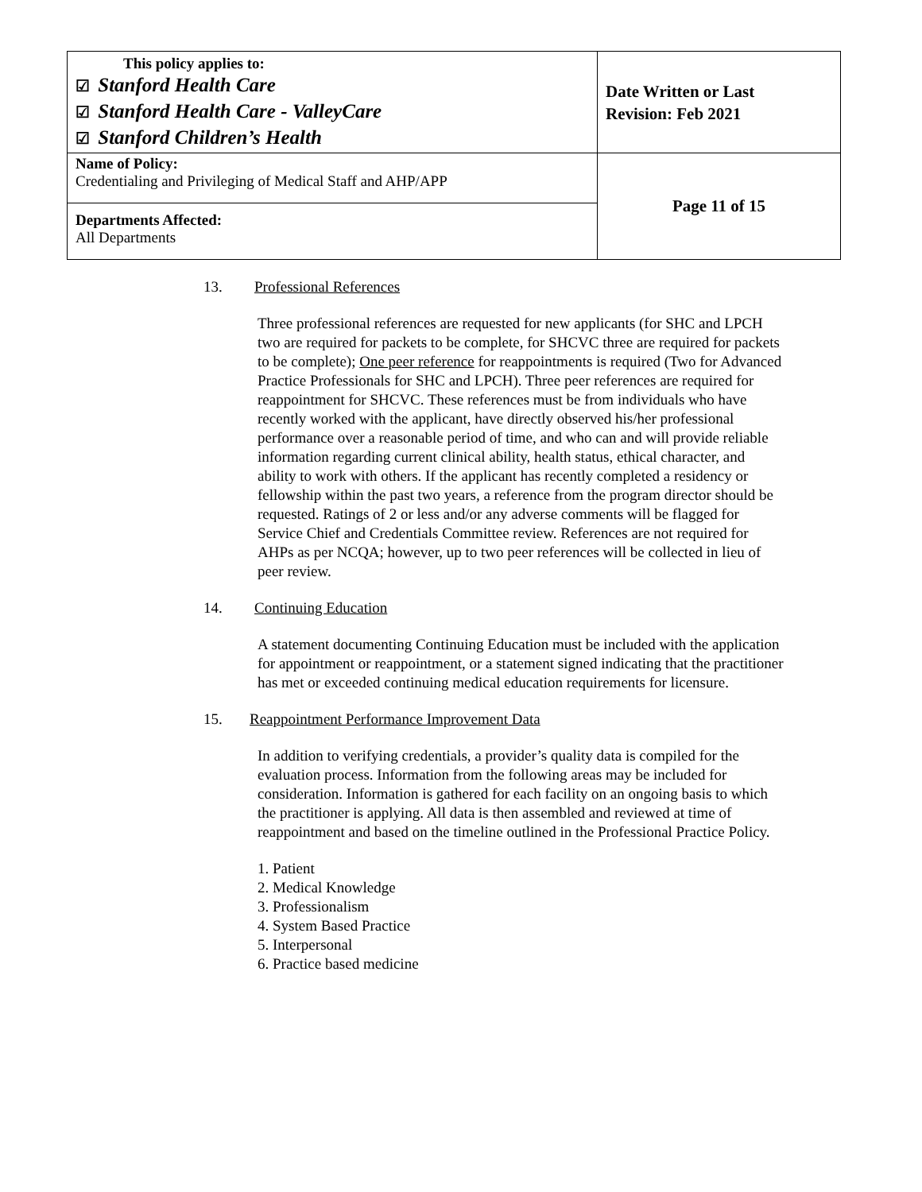| This policy applies to: ☑ Stanford Health Care ☑ Stanford Health Care - ValleyCare ☑ Stanford Children’s Health | Date Written or Last Revision: Feb 2021 |
| Name of Policy: Credentialing and Privileging of Medical Staff and AHP/APP | Page 11 of 15 |
| Departments Affected: All Departments | |
13. Professional References
Three professional references are requested for new applicants (for SHC and LPCH two are required for packets to be complete, for SHCVC three are required for packets to be complete); One peer reference for reappointments is required (Two for Advanced Practice Professionals for SHC and LPCH). Three peer references are required for reappointment for SHCVC. These references must be from individuals who have recently worked with the applicant, have directly observed his/her professional performance over a reasonable period of time, and who can and will provide reliable information regarding current clinical ability, health status, ethical character, and ability to work with others. If the applicant has recently completed a residency or fellowship within the past two years, a reference from the program director should be requested. Ratings of 2 or less and/or any adverse comments will be flagged for Service Chief and Credentials Committee review. References are not required for AHPs as per NCQA; however, up to two peer references will be collected in lieu of peer review.
14. Continuing Education
A statement documenting Continuing Education must be included with the application for appointment or reappointment, or a statement signed indicating that the practitioner has met or exceeded continuing medical education requirements for licensure.
15. Reappointment Performance Improvement Data
In addition to verifying credentials, a provider’s quality data is compiled for the evaluation process. Information from the following areas may be included for consideration. Information is gathered for each facility on an ongoing basis to which the practitioner is applying. All data is then assembled and reviewed at time of reappointment and based on the timeline outlined in the Professional Practice Policy.
1. Patient
2. Medical Knowledge
3. Professionalism
4. System Based Practice
5. Interpersonal
6. Practice based medicine